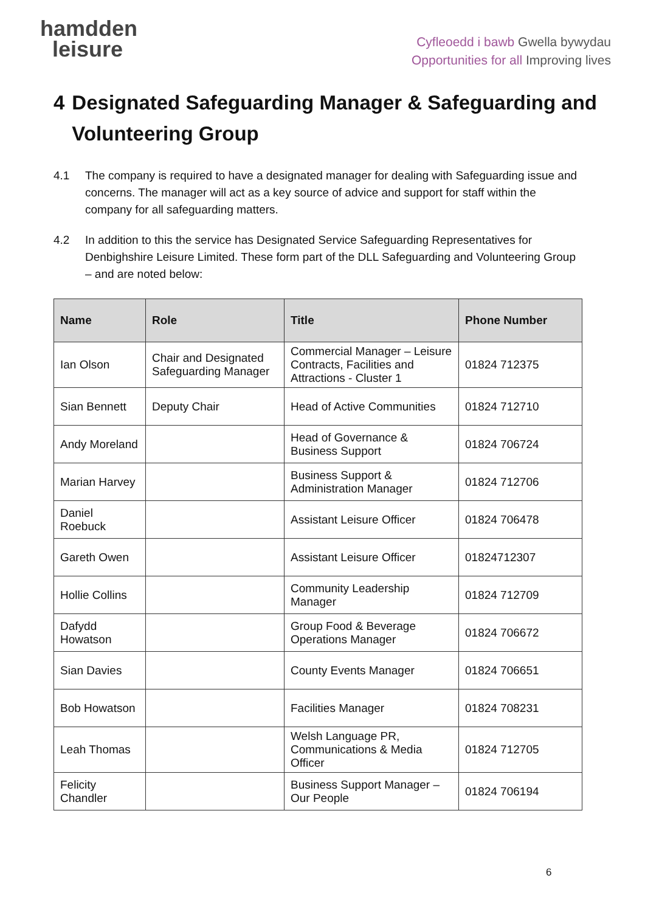hamdden
leisure
Cyfleoedd i bawb Gwella bywydau
Opportunities for all Improving lives
4 Designated Safeguarding Manager & Safeguarding and Volunteering Group
4.1 The company is required to have a designated manager for dealing with Safeguarding issue and concerns. The manager will act as a key source of advice and support for staff within the company for all safeguarding matters.
4.2 In addition to this the service has Designated Service Safeguarding Representatives for Denbighshire Leisure Limited. These form part of the DLL Safeguarding and Volunteering Group – and are noted below:
| Name | Role | Title | Phone Number |
| --- | --- | --- | --- |
| Ian Olson | Chair and Designated Safeguarding Manager | Commercial Manager – Leisure Contracts, Facilities and Attractions - Cluster 1 | 01824 712375 |
| Sian Bennett | Deputy Chair | Head of Active Communities | 01824 712710 |
| Andy Moreland | | Head of Governance & Business Support | 01824 706724 |
| Marian Harvey | | Business Support & Administration Manager | 01824 712706 |
| Daniel Roebuck | | Assistant Leisure Officer | 01824 706478 |
| Gareth Owen | | Assistant Leisure Officer | 01824712307 |
| Hollie Collins | | Community Leadership Manager | 01824 712709 |
| Dafydd Howatson | | Group Food & Beverage Operations Manager | 01824 706672 |
| Sian Davies | | County Events Manager | 01824 706651 |
| Bob Howatson | | Facilities Manager | 01824 708231 |
| Leah Thomas | | Welsh Language PR, Communications & Media Officer | 01824 712705 |
| Felicity Chandler | | Business Support Manager – Our People | 01824 706194 |
6